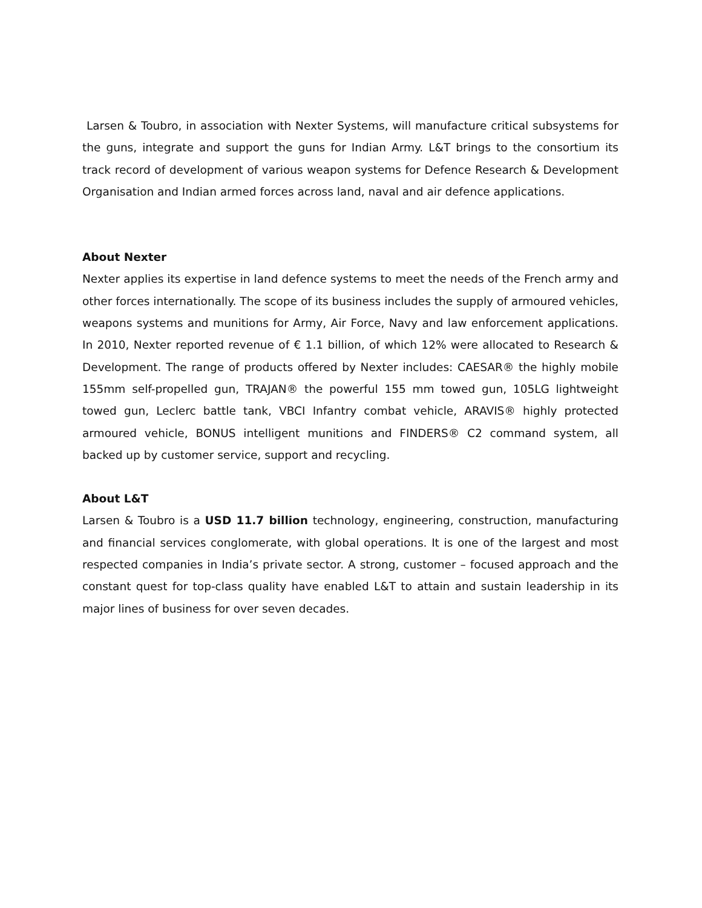Larsen & Toubro, in association with Nexter Systems, will manufacture critical subsystems for the guns, integrate and support the guns for Indian Army. L&T brings to the consortium its track record of development of various weapon systems for Defence Research & Development Organisation and Indian armed forces across land, naval and air defence applications.
About Nexter
Nexter applies its expertise in land defence systems to meet the needs of the French army and other forces internationally. The scope of its business includes the supply of armoured vehicles, weapons systems and munitions for Army, Air Force, Navy and law enforcement applications. In 2010, Nexter reported revenue of € 1.1 billion, of which 12% were allocated to Research & Development. The range of products offered by Nexter includes: CAESAR® the highly mobile 155mm self-propelled gun, TRAJAN® the powerful 155 mm towed gun, 105LG lightweight towed gun, Leclerc battle tank, VBCI Infantry combat vehicle, ARAVIS® highly protected armoured vehicle, BONUS intelligent munitions and FINDERS® C2 command system, all backed up by customer service, support and recycling.
About L&T
Larsen & Toubro is a USD 11.7 billion technology, engineering, construction, manufacturing and financial services conglomerate, with global operations. It is one of the largest and most respected companies in India’s private sector. A strong, customer – focused approach and the constant quest for top-class quality have enabled L&T to attain and sustain leadership in its major lines of business for over seven decades.